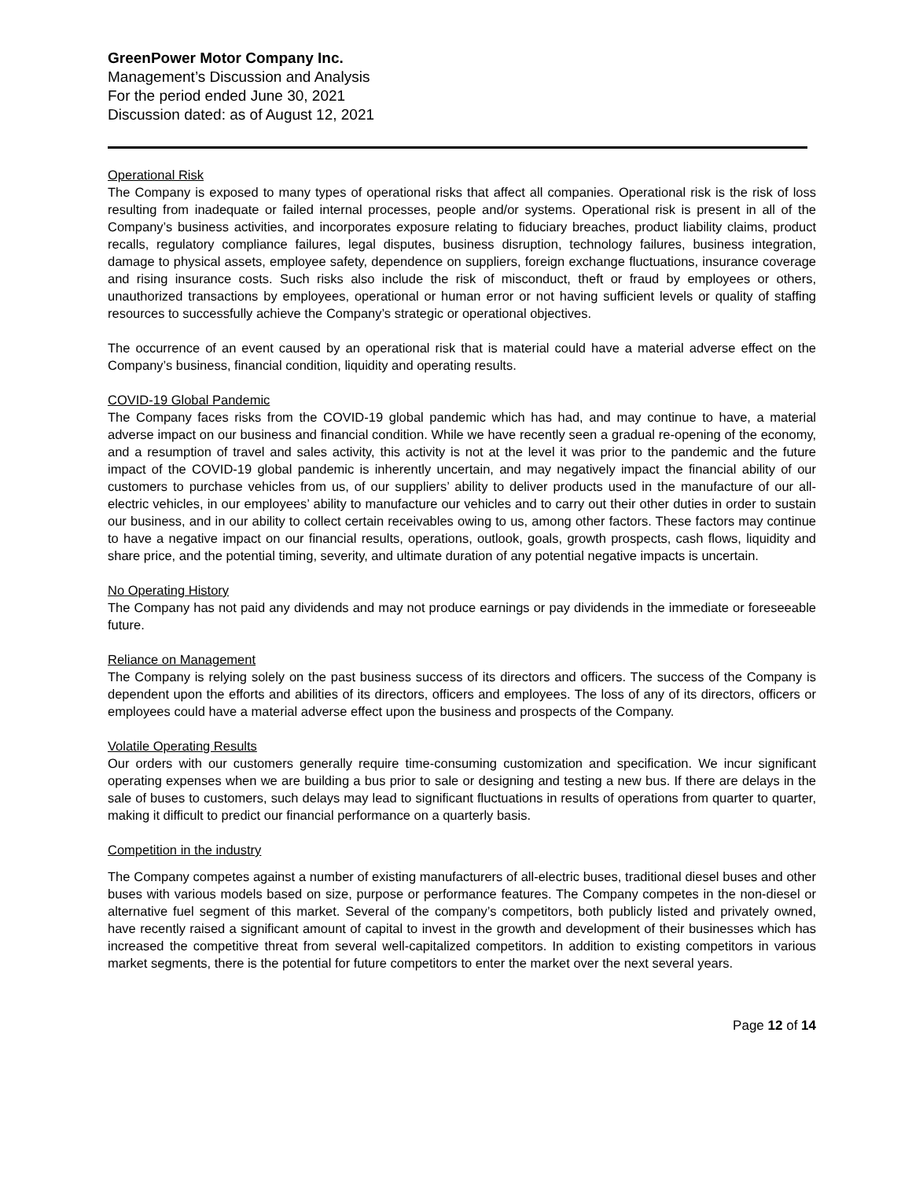GreenPower Motor Company Inc.
Management’s Discussion and Analysis
For the period ended June 30, 2021
Discussion dated: as of August 12, 2021
Operational Risk
The Company is exposed to many types of operational risks that affect all companies. Operational risk is the risk of loss resulting from inadequate or failed internal processes, people and/or systems. Operational risk is present in all of the Company’s business activities, and incorporates exposure relating to fiduciary breaches, product liability claims, product recalls, regulatory compliance failures, legal disputes, business disruption, technology failures, business integration, damage to physical assets, employee safety, dependence on suppliers, foreign exchange fluctuations, insurance coverage and rising insurance costs. Such risks also include the risk of misconduct, theft or fraud by employees or others, unauthorized transactions by employees, operational or human error or not having sufficient levels or quality of staffing resources to successfully achieve the Company’s strategic or operational objectives.
The occurrence of an event caused by an operational risk that is material could have a material adverse effect on the Company’s business, financial condition, liquidity and operating results.
COVID-19 Global Pandemic
The Company faces risks from the COVID-19 global pandemic which has had, and may continue to have, a material adverse impact on our business and financial condition. While we have recently seen a gradual re-opening of the economy, and a resumption of travel and sales activity, this activity is not at the level it was prior to the pandemic and the future impact of the COVID-19 global pandemic is inherently uncertain, and may negatively impact the financial ability of our customers to purchase vehicles from us, of our suppliers’ ability to deliver products used in the manufacture of our all-electric vehicles, in our employees’ ability to manufacture our vehicles and to carry out their other duties in order to sustain our business, and in our ability to collect certain receivables owing to us, among other factors. These factors may continue to have a negative impact on our financial results, operations, outlook, goals, growth prospects, cash flows, liquidity and share price, and the potential timing, severity, and ultimate duration of any potential negative impacts is uncertain.
No Operating History
The Company has not paid any dividends and may not produce earnings or pay dividends in the immediate or foreseeable future.
Reliance on Management
The Company is relying solely on the past business success of its directors and officers. The success of the Company is dependent upon the efforts and abilities of its directors, officers and employees. The loss of any of its directors, officers or employees could have a material adverse effect upon the business and prospects of the Company.
Volatile Operating Results
Our orders with our customers generally require time-consuming customization and specification. We incur significant operating expenses when we are building a bus prior to sale or designing and testing a new bus. If there are delays in the sale of buses to customers, such delays may lead to significant fluctuations in results of operations from quarter to quarter, making it difficult to predict our financial performance on a quarterly basis.
Competition in the industry
The Company competes against a number of existing manufacturers of all-electric buses, traditional diesel buses and other buses with various models based on size, purpose or performance features. The Company competes in the non-diesel or alternative fuel segment of this market. Several of the company’s competitors, both publicly listed and privately owned, have recently raised a significant amount of capital to invest in the growth and development of their businesses which has increased the competitive threat from several well-capitalized competitors. In addition to existing competitors in various market segments, there is the potential for future competitors to enter the market over the next several years.
Page 12 of 14